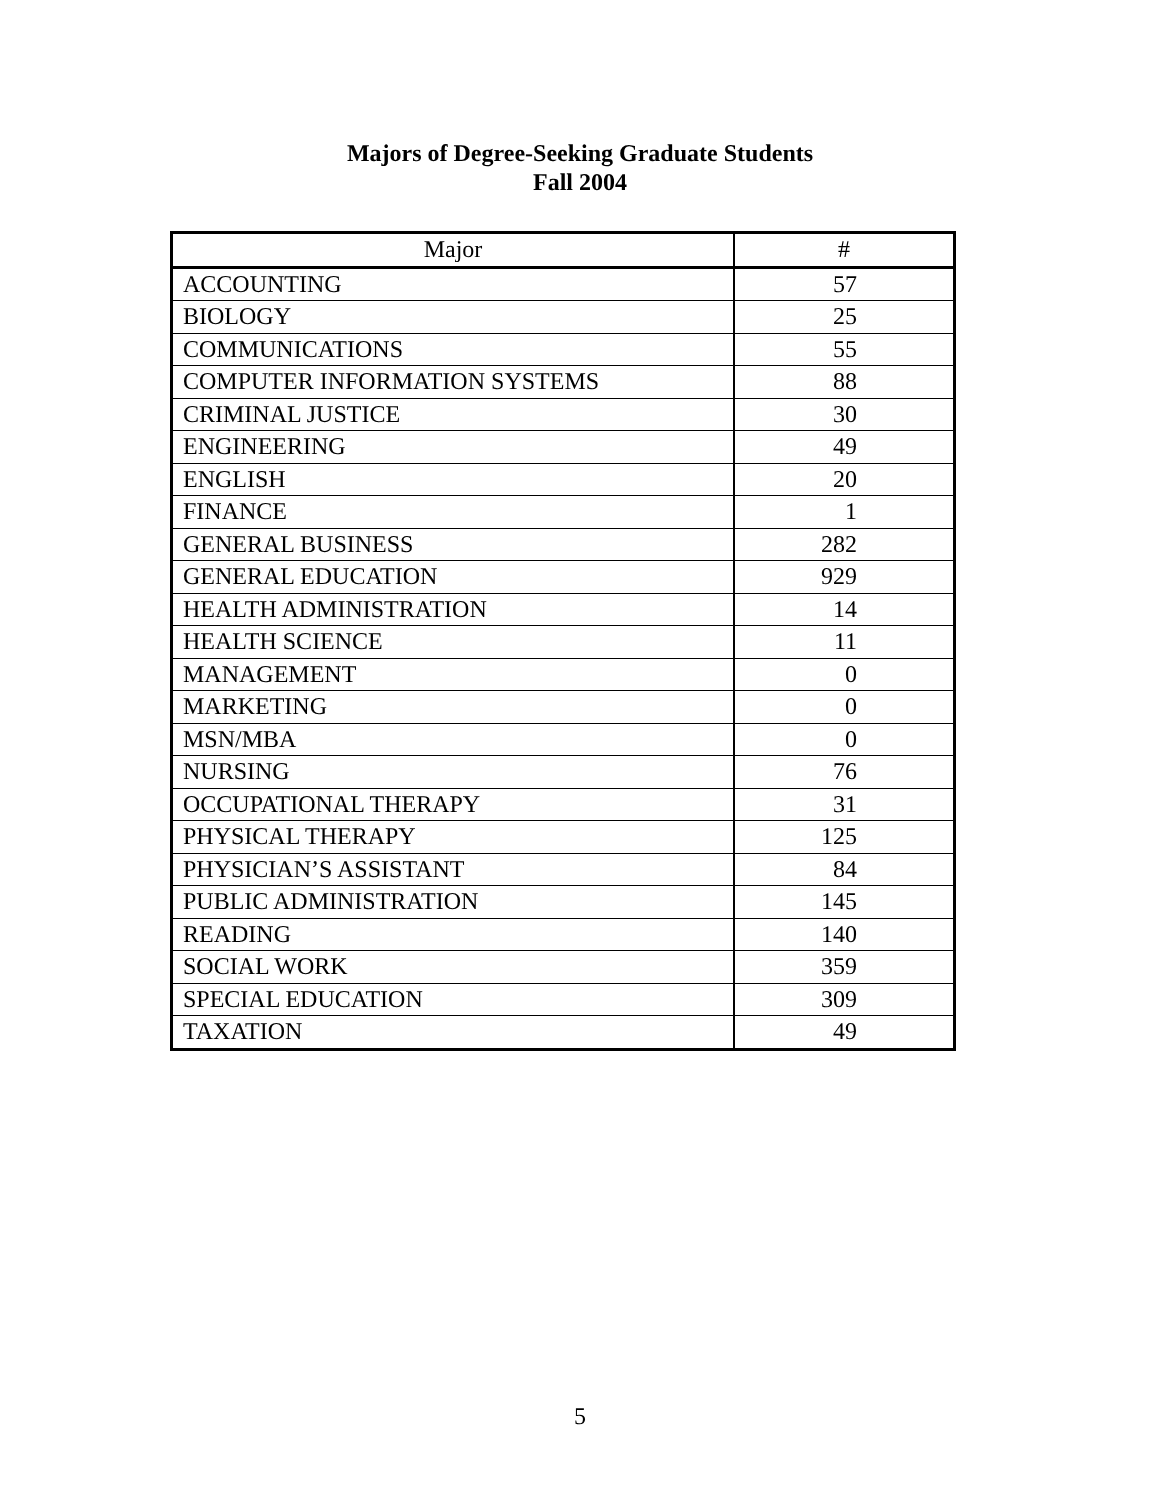Majors of Degree-Seeking Graduate Students
Fall 2004
| Major | # |
| --- | --- |
| ACCOUNTING | 57 |
| BIOLOGY | 25 |
| COMMUNICATIONS | 55 |
| COMPUTER INFORMATION SYSTEMS | 88 |
| CRIMINAL JUSTICE | 30 |
| ENGINEERING | 49 |
| ENGLISH | 20 |
| FINANCE | 1 |
| GENERAL BUSINESS | 282 |
| GENERAL EDUCATION | 929 |
| HEALTH ADMINISTRATION | 14 |
| HEALTH SCIENCE | 11 |
| MANAGEMENT | 0 |
| MARKETING | 0 |
| MSN/MBA | 0 |
| NURSING | 76 |
| OCCUPATIONAL THERAPY | 31 |
| PHYSICAL THERAPY | 125 |
| PHYSICIAN’S ASSISTANT | 84 |
| PUBLIC ADMINISTRATION | 145 |
| READING | 140 |
| SOCIAL WORK | 359 |
| SPECIAL EDUCATION | 309 |
| TAXATION | 49 |
5